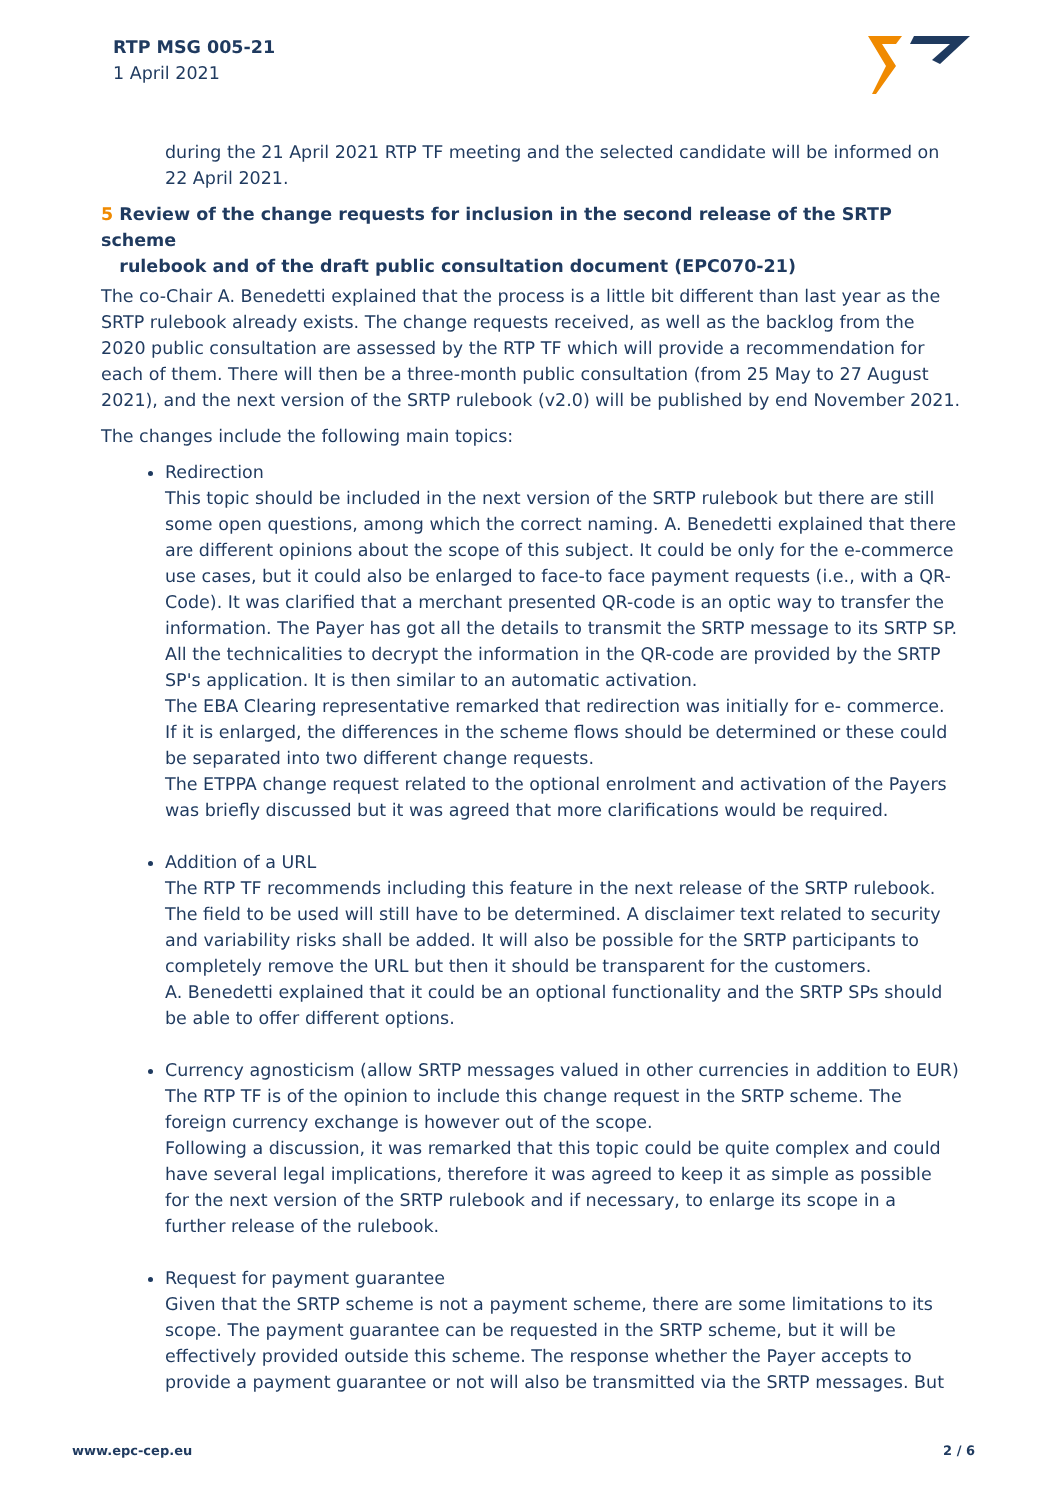RTP MSG 005-21
1 April 2021
during the 21 April 2021 RTP TF meeting and the selected candidate will be informed on 22 April 2021.
5 Review of the change requests for inclusion in the second release of the SRTP scheme
rulebook and of the draft public consultation document (EPC070-21)
The co-Chair A. Benedetti explained that the process is a little bit different than last year as the SRTP rulebook already exists. The change requests received, as well as the backlog from the 2020 public consultation are assessed by the RTP TF which will provide a recommendation for each of them. There will then be a three-month public consultation (from 25 May to 27 August 2021), and the next version of the SRTP rulebook (v2.0) will be published by end November 2021.
The changes include the following main topics:
Redirection
This topic should be included in the next version of the SRTP rulebook but there are still some open questions, among which the correct naming. A. Benedetti explained that there are different opinions about the scope of this subject. It could be only for the e-commerce use cases, but it could also be enlarged to face-to face payment requests (i.e., with a QR-Code). It was clarified that a merchant presented QR-code is an optic way to transfer the information. The Payer has got all the details to transmit the SRTP message to its SRTP SP. All the technicalities to decrypt the information in the QR-code are provided by the SRTP SP's application. It is then similar to an automatic activation.
The EBA Clearing representative remarked that redirection was initially for e- commerce. If it is enlarged, the differences in the scheme flows should be determined or these could be separated into two different change requests.
The ETPPA change request related to the optional enrolment and activation of the Payers was briefly discussed but it was agreed that more clarifications would be required.
Addition of a URL
The RTP TF recommends including this feature in the next release of the SRTP rulebook. The field to be used will still have to be determined. A disclaimer text related to security and variability risks shall be added. It will also be possible for the SRTP participants to completely remove the URL but then it should be transparent for the customers.
A. Benedetti explained that it could be an optional functionality and the SRTP SPs should be able to offer different options.
Currency agnosticism (allow SRTP messages valued in other currencies in addition to EUR)
The RTP TF is of the opinion to include this change request in the SRTP scheme. The foreign currency exchange is however out of the scope.
Following a discussion, it was remarked that this topic could be quite complex and could have several legal implications, therefore it was agreed to keep it as simple as possible for the next version of the SRTP rulebook and if necessary, to enlarge its scope in a further release of the rulebook.
Request for payment guarantee
Given that the SRTP scheme is not a payment scheme, there are some limitations to its scope. The payment guarantee can be requested in the SRTP scheme, but it will be effectively provided outside this scheme. The response whether the Payer accepts to provide a payment guarantee or not will also be transmitted via the SRTP messages. But
www.epc-cep.eu 2 / 6